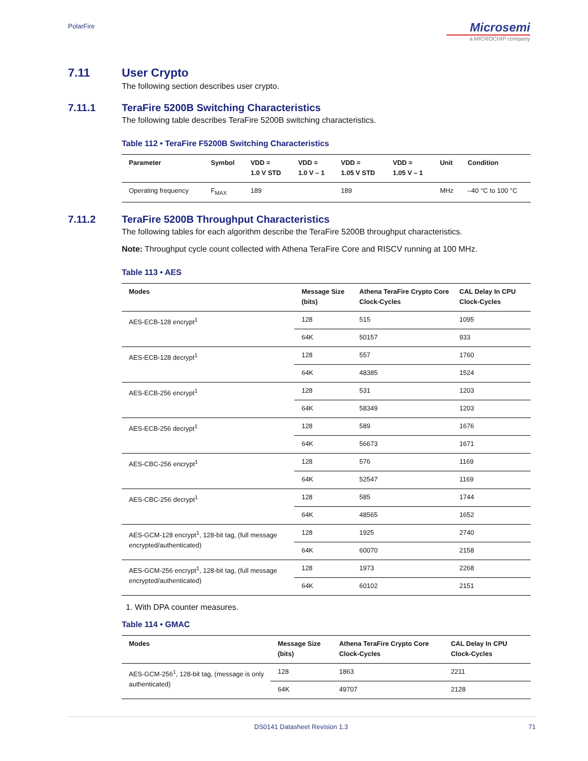PolarFire
Microsemi
a MICROCHIP company
7.11 User Crypto
The following section describes user crypto.
7.11.1 TeraFire 5200B Switching Characteristics
The following table describes TeraFire 5200B switching characteristics.
Table 112 • TeraFire F5200B Switching Characteristics
| Parameter | Symbol | VDD = 1.0 V STD | VDD = 1.0 V – 1 | VDD = 1.05 V STD | VDD = 1.05 V – 1 | Unit | Condition |
| --- | --- | --- | --- | --- | --- | --- | --- |
| Operating frequency | F<sub>MAX</sub> | 189 | | 189 | | MHz | –40 °C to 100 °C |
7.11.2 TeraFire 5200B Throughput Characteristics
The following tables for each algorithm describe the TeraFire 5200B throughput characteristics.
Note: Throughput cycle count collected with Athena TeraFire Core and RISCV running at 100 MHz.
Table 113 • AES
| Modes | Message Size (bits) | Athena TeraFire Crypto Core Clock-Cycles | CAL Delay In CPU Clock-Cycles |
| --- | --- | --- | --- |
| AES-ECB-128 encrypt<sup>1</sup> | 128 | 515 | 1095 |
| | 64K | 50157 | 933 |
| AES-ECB-128 decrypt<sup>1</sup> | 128 | 557 | 1760 |
| | 64K | 48385 | 1524 |
| AES-ECB-256 encrypt<sup>1</sup> | 128 | 531 | 1203 |
| | 64K | 58349 | 1203 |
| AES-ECB-256 decrypt<sup>1</sup> | 128 | 589 | 1676 |
| | 64K | 56673 | 1671 |
| AES-CBC-256 encrypt<sup>1</sup> | 128 | 576 | 1169 |
| | 64K | 52547 | 1169 |
| AES-CBC-256 decrypt<sup>1</sup> | 128 | 585 | 1744 |
| | 64K | 48565 | 1652 |
| AES-GCM-128 encrypt<sup>1</sup>, 128-bit tag, (full message encrypted/authenticated) | 128 | 1925 | 2740 |
| | 64K | 60070 | 2158 |
| AES-GCM-256 encrypt<sup>1</sup>, 128-bit tag, (full message encrypted/authenticated) | 128 | 1973 | 2268 |
| | 64K | 60102 | 2151 |
1. With DPA counter measures.
Table 114 • GMAC
| Modes | Message Size (bits) | Athena TeraFire Crypto Core Clock-Cycles | CAL Delay In CPU Clock-Cycles |
| --- | --- | --- | --- |
| AES-GCM-256<sup>1</sup>, 128-bit tag, (message is only authenticated) | 128 | 1863 | 2211 |
| | 64K | 49707 | 2128 |
DS0141 Datasheet Revision 1.3 71